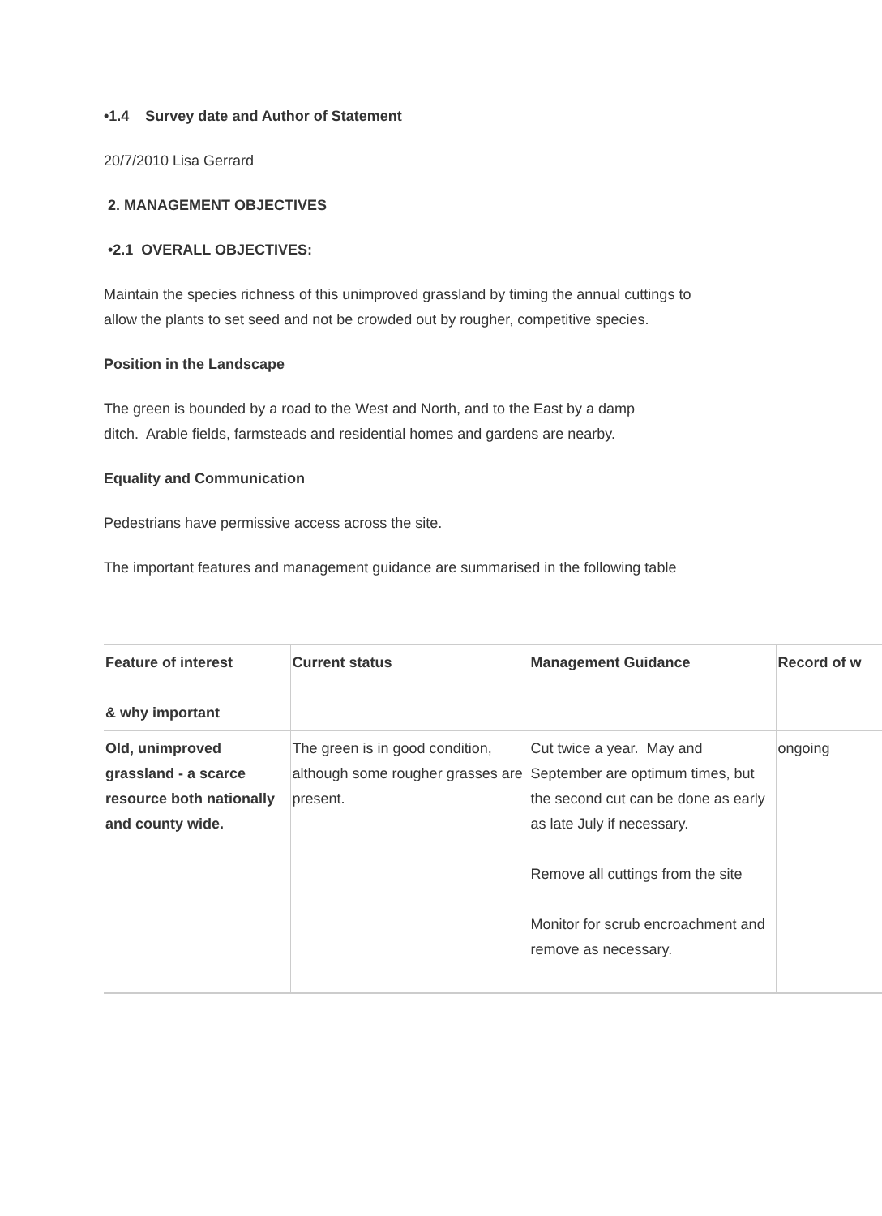•1.4 Survey date and Author of Statement
20/7/2010 Lisa Gerrard
2. MANAGEMENT OBJECTIVES
•2.1 OVERALL OBJECTIVES:
Maintain the species richness of this unimproved grassland by timing the annual cuttings to
allow the plants to set seed and not be crowded out by rougher, competitive species.
Position in the Landscape
The green is bounded by a road to the West and North, and to the East by a damp
ditch. Arable fields, farmsteads and residential homes and gardens are nearby.
Equality and Communication
Pedestrians have permissive access across the site.
The important features and management guidance are summarised in the following table
| Feature of interest & why important | Current status | Management Guidance | Record of w |
| --- | --- | --- | --- |
| Old, unimproved grassland - a scarce resource both nationally and county wide. | The green is in good condition, although some rougher grasses are present. | Cut twice a year. May and September are optimum times, but the second cut can be done as early as late July if necessary. Remove all cuttings from the site Monitor for scrub encroachment and remove as necessary. | ongoing |